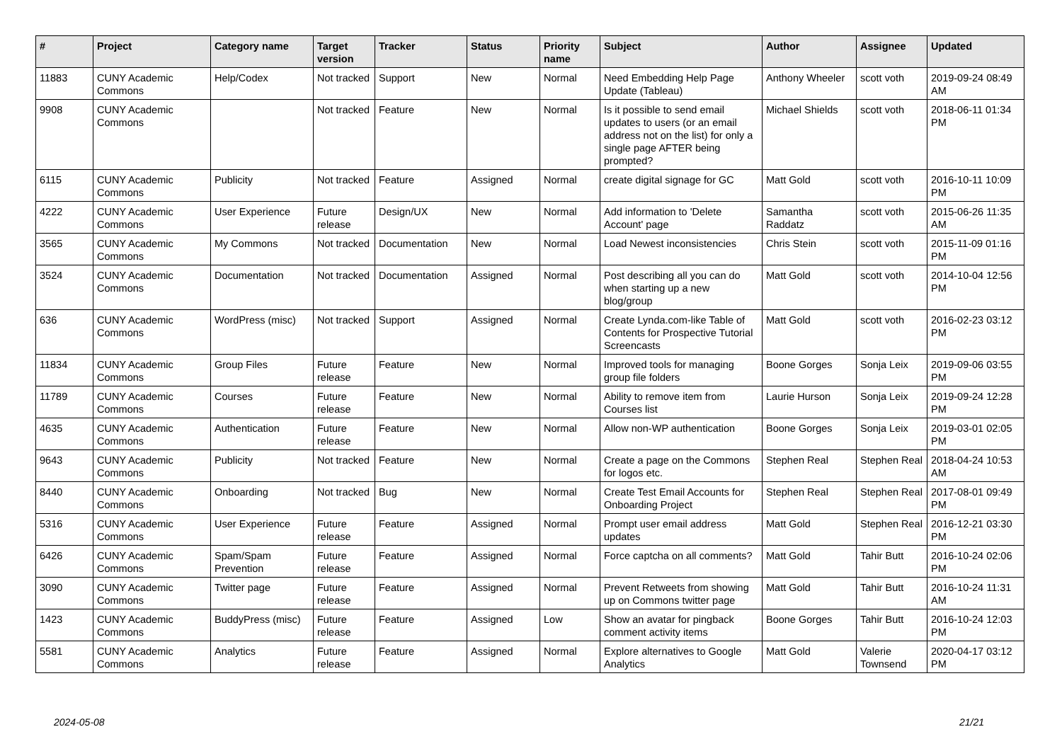| # | Project | Category name | Target version | Tracker | Status | Priority name | Subject | Author | Assignee | Updated |
| --- | --- | --- | --- | --- | --- | --- | --- | --- | --- | --- |
| 11883 | CUNY Academic Commons | Help/Codex | Not tracked | Support | New | Normal | Need Embedding Help Page Update (Tableau) | Anthony Wheeler | scott voth | 2019-09-24 08:49 AM |
| 9908 | CUNY Academic Commons | | Not tracked | Feature | New | Normal | Is it possible to send email updates to users (or an email address not on the list) for only a single page AFTER being prompted? | Michael Shields | scott voth | 2018-06-11 01:34 PM |
| 6115 | CUNY Academic Commons | Publicity | Not tracked | Feature | Assigned | Normal | create digital signage for GC | Matt Gold | scott voth | 2016-10-11 10:09 PM |
| 4222 | CUNY Academic Commons | User Experience | Future release | Design/UX | New | Normal | Add information to 'Delete Account' page | Samantha Raddatz | scott voth | 2015-06-26 11:35 AM |
| 3565 | CUNY Academic Commons | My Commons | Not tracked | Documentation | New | Normal | Load Newest inconsistencies | Chris Stein | scott voth | 2015-11-09 01:16 PM |
| 3524 | CUNY Academic Commons | Documentation | Not tracked | Documentation | Assigned | Normal | Post describing all you can do when starting up a new blog/group | Matt Gold | scott voth | 2014-10-04 12:56 PM |
| 636 | CUNY Academic Commons | WordPress (misc) | Not tracked | Support | Assigned | Normal | Create Lynda.com-like Table of Contents for Prospective Tutorial Screencasts | Matt Gold | scott voth | 2016-02-23 03:12 PM |
| 11834 | CUNY Academic Commons | Group Files | Future release | Feature | New | Normal | Improved tools for managing group file folders | Boone Gorges | Sonja Leix | 2019-09-06 03:55 PM |
| 11789 | CUNY Academic Commons | Courses | Future release | Feature | New | Normal | Ability to remove item from Courses list | Laurie Hurson | Sonja Leix | 2019-09-24 12:28 PM |
| 4635 | CUNY Academic Commons | Authentication | Future release | Feature | New | Normal | Allow non-WP authentication | Boone Gorges | Sonja Leix | 2019-03-01 02:05 PM |
| 9643 | CUNY Academic Commons | Publicity | Not tracked | Feature | New | Normal | Create a page on the Commons for logos etc. | Stephen Real | Stephen Real | 2018-04-24 10:53 AM |
| 8440 | CUNY Academic Commons | Onboarding | Not tracked | Bug | New | Normal | Create Test Email Accounts for Onboarding Project | Stephen Real | Stephen Real | 2017-08-01 09:49 PM |
| 5316 | CUNY Academic Commons | User Experience | Future release | Feature | Assigned | Normal | Prompt user email address updates | Matt Gold | Stephen Real | 2016-12-21 03:30 PM |
| 6426 | CUNY Academic Commons | Spam/Spam Prevention | Future release | Feature | Assigned | Normal | Force captcha on all comments? | Matt Gold | Tahir Butt | 2016-10-24 02:06 PM |
| 3090 | CUNY Academic Commons | Twitter page | Future release | Feature | Assigned | Normal | Prevent Retweets from showing up on Commons twitter page | Matt Gold | Tahir Butt | 2016-10-24 11:31 AM |
| 1423 | CUNY Academic Commons | BuddyPress (misc) | Future release | Feature | Assigned | Low | Show an avatar for pingback comment activity items | Boone Gorges | Tahir Butt | 2016-10-24 12:03 PM |
| 5581 | CUNY Academic Commons | Analytics | Future release | Feature | Assigned | Normal | Explore alternatives to Google Analytics | Matt Gold | Valerie Townsend | 2020-04-17 03:12 PM |
2024-05-08 21/21